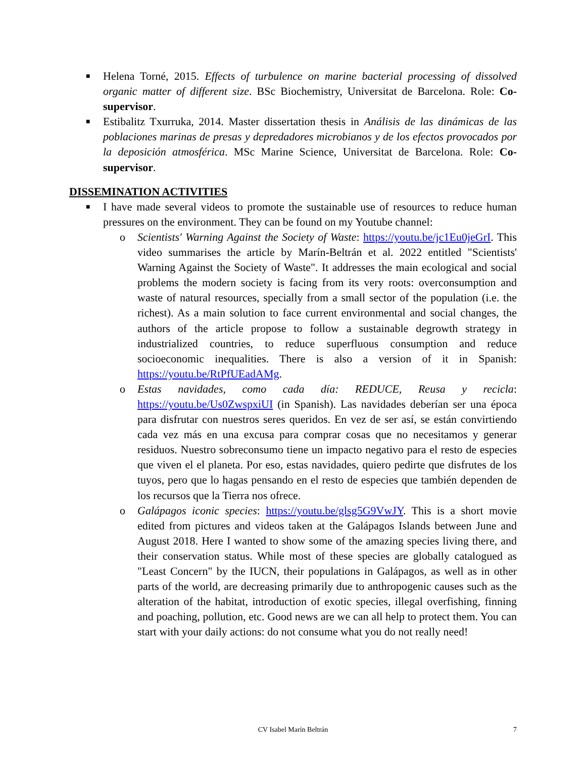■
Helena Torné, 2015. Effects of turbulence on marine bacterial processing of dissolved organic matter of different size. BSc Biochemistry, Universitat de Barcelona. Role: Co-supervisor.
■
Estibalitz Txurruka, 2014. Master dissertation thesis in Análisis de las dinámicas de las poblaciones marinas de presas y depredadores microbianos y de los efectos provocados por la deposición atmosférica. MSc Marine Science, Universitat de Barcelona. Role: Co-supervisor.
DISSEMINATION ACTIVITIES
■
I have made several videos to promote the sustainable use of resources to reduce human pressures on the environment. They can be found on my Youtube channel:
o Scientists' Warning Against the Society of Waste: https://youtu.be/jc1Eu0jeGrI. This video summarises the article by Marín-Beltrán et al. 2022 entitled "Scientists' Warning Against the Society of Waste". It addresses the main ecological and social problems the modern society is facing from its very roots: overconsumption and waste of natural resources, specially from a small sector of the population (i.e. the richest). As a main solution to face current environmental and social changes, the authors of the article propose to follow a sustainable degrowth strategy in industrialized countries, to reduce superfluous consumption and reduce socioeconomic inequalities. There is also a version of it in Spanish: https://youtu.be/RtPfUEadAMg.
o Estas navidades, como cada día: REDUCE, Reusa y recicla: https://youtu.be/Us0ZwspxiUI (in Spanish). Las navidades deberían ser una época para disfrutar con nuestros seres queridos. En vez de ser así, se están convirtiendo cada vez más en una excusa para comprar cosas que no necesitamos y generar residuos. Nuestro sobreconsumo tiene un impacto negativo para el resto de especies que viven el el planeta. Por eso, estas navidades, quiero pedirte que disfrutes de los tuyos, pero que lo hagas pensando en el resto de especies que también dependen de los recursos que la Tierra nos ofrece.
o Galápagos iconic species: https://youtu.be/glsg5G9VwJY. This is a short movie edited from pictures and videos taken at the Galápagos Islands between June and August 2018. Here I wanted to show some of the amazing species living there, and their conservation status. While most of these species are globally catalogued as "Least Concern" by the IUCN, their populations in Galápagos, as well as in other parts of the world, are decreasing primarily due to anthropogenic causes such as the alteration of the habitat, introduction of exotic species, illegal overfishing, finning and poaching, pollution, etc. Good news are we can all help to protect them. You can start with your daily actions: do not consume what you do not really need!
CV Isabel Marín Beltrán 7